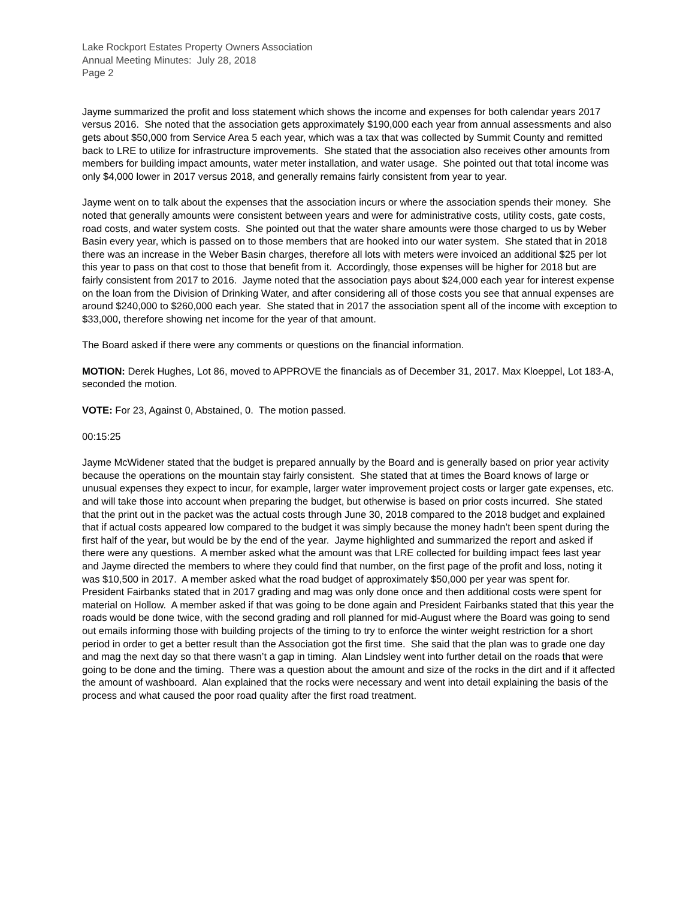Lake Rockport Estates Property Owners Association
Annual Meeting Minutes: July 28, 2018
Page 2
Jayme summarized the profit and loss statement which shows the income and expenses for both calendar years 2017 versus 2016. She noted that the association gets approximately $190,000 each year from annual assessments and also gets about $50,000 from Service Area 5 each year, which was a tax that was collected by Summit County and remitted back to LRE to utilize for infrastructure improvements. She stated that the association also receives other amounts from members for building impact amounts, water meter installation, and water usage. She pointed out that total income was only $4,000 lower in 2017 versus 2018, and generally remains fairly consistent from year to year.
Jayme went on to talk about the expenses that the association incurs or where the association spends their money. She noted that generally amounts were consistent between years and were for administrative costs, utility costs, gate costs, road costs, and water system costs. She pointed out that the water share amounts were those charged to us by Weber Basin every year, which is passed on to those members that are hooked into our water system. She stated that in 2018 there was an increase in the Weber Basin charges, therefore all lots with meters were invoiced an additional $25 per lot this year to pass on that cost to those that benefit from it. Accordingly, those expenses will be higher for 2018 but are fairly consistent from 2017 to 2016. Jayme noted that the association pays about $24,000 each year for interest expense on the loan from the Division of Drinking Water, and after considering all of those costs you see that annual expenses are around $240,000 to $260,000 each year. She stated that in 2017 the association spent all of the income with exception to $33,000, therefore showing net income for the year of that amount.
The Board asked if there were any comments or questions on the financial information.
MOTION: Derek Hughes, Lot 86, moved to APPROVE the financials as of December 31, 2017. Max Kloeppel, Lot 183-A, seconded the motion.
VOTE: For 23, Against 0, Abstained, 0. The motion passed.
00:15:25
Jayme McWidener stated that the budget is prepared annually by the Board and is generally based on prior year activity because the operations on the mountain stay fairly consistent. She stated that at times the Board knows of large or unusual expenses they expect to incur, for example, larger water improvement project costs or larger gate expenses, etc. and will take those into account when preparing the budget, but otherwise is based on prior costs incurred. She stated that the print out in the packet was the actual costs through June 30, 2018 compared to the 2018 budget and explained that if actual costs appeared low compared to the budget it was simply because the money hadn’t been spent during the first half of the year, but would be by the end of the year. Jayme highlighted and summarized the report and asked if there were any questions. A member asked what the amount was that LRE collected for building impact fees last year and Jayme directed the members to where they could find that number, on the first page of the profit and loss, noting it was $10,500 in 2017. A member asked what the road budget of approximately $50,000 per year was spent for. President Fairbanks stated that in 2017 grading and mag was only done once and then additional costs were spent for material on Hollow. A member asked if that was going to be done again and President Fairbanks stated that this year the roads would be done twice, with the second grading and roll planned for mid-August where the Board was going to send out emails informing those with building projects of the timing to try to enforce the winter weight restriction for a short period in order to get a better result than the Association got the first time. She said that the plan was to grade one day and mag the next day so that there wasn’t a gap in timing. Alan Lindsley went into further detail on the roads that were going to be done and the timing. There was a question about the amount and size of the rocks in the dirt and if it affected the amount of washboard. Alan explained that the rocks were necessary and went into detail explaining the basis of the process and what caused the poor road quality after the first road treatment.